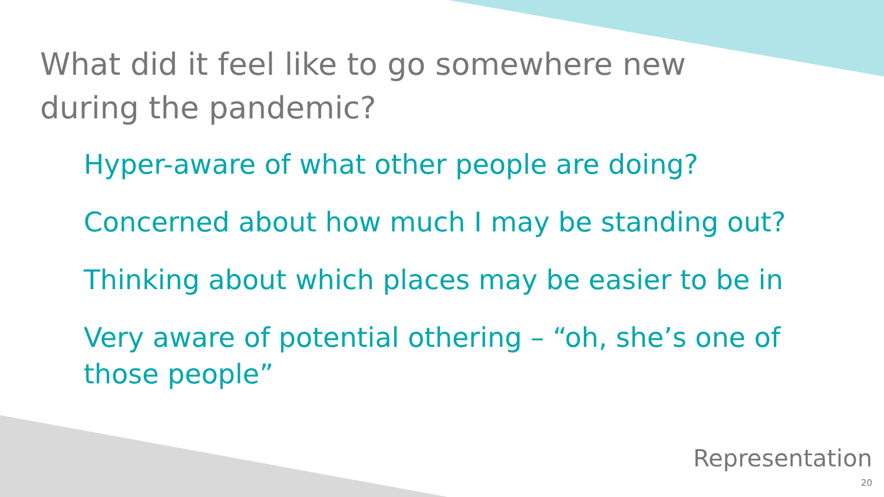What did it feel like to go somewhere new during the pandemic?
Hyper-aware of what other people are doing?
Concerned about how much I may be standing out?
Thinking about which places may be easier to be in
Very aware of potential othering – “oh, she’s one of those people”
Representation
20